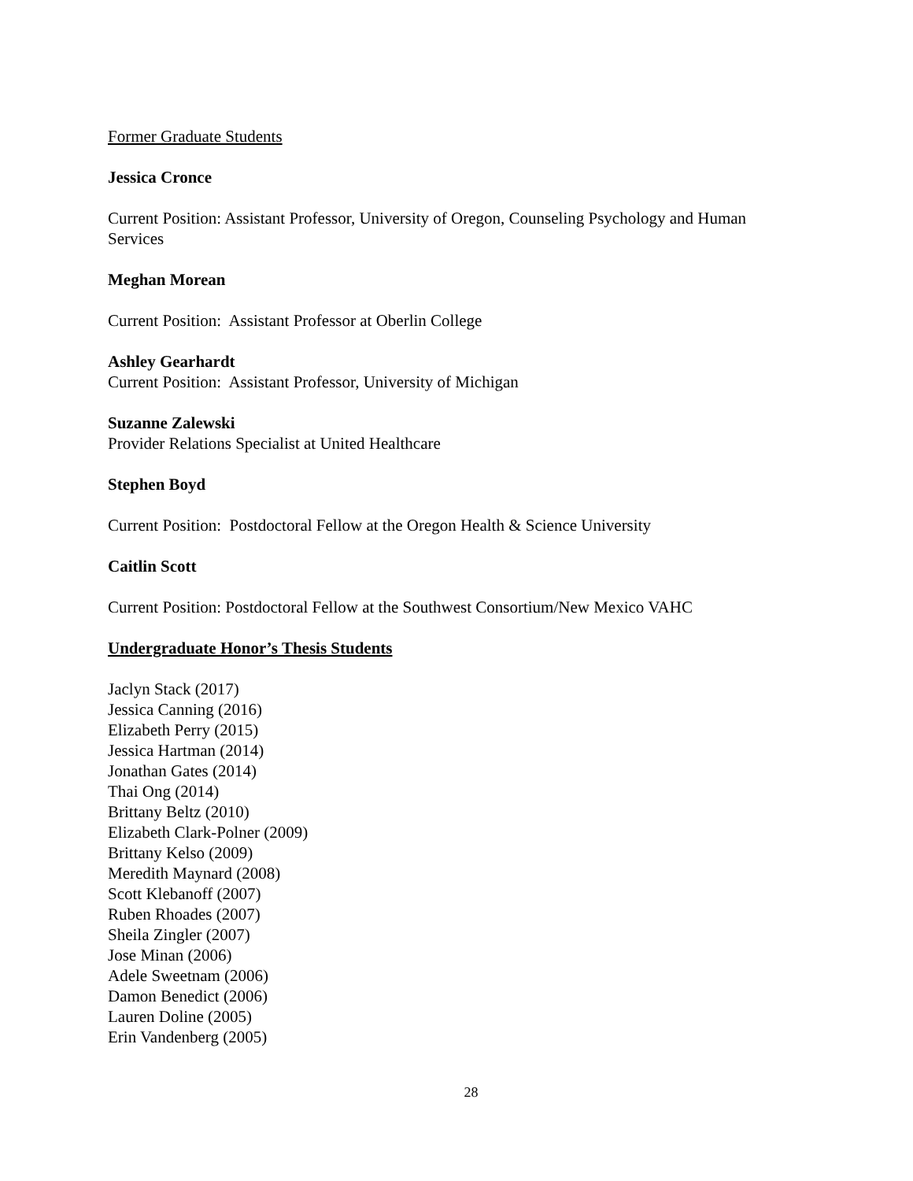Former Graduate Students
Jessica Cronce
Current Position: Assistant Professor, University of Oregon, Counseling Psychology and Human Services
Meghan Morean
Current Position: Assistant Professor at Oberlin College
Ashley Gearhardt
Current Position: Assistant Professor, University of Michigan
Suzanne Zalewski
Provider Relations Specialist at United Healthcare
Stephen Boyd
Current Position: Postdoctoral Fellow at the Oregon Health & Science University
Caitlin Scott
Current Position: Postdoctoral Fellow at the Southwest Consortium/New Mexico VAHC
Undergraduate Honor’s Thesis Students
Jaclyn Stack (2017)
Jessica Canning (2016)
Elizabeth Perry (2015)
Jessica Hartman (2014)
Jonathan Gates (2014)
Thai Ong (2014)
Brittany Beltz (2010)
Elizabeth Clark-Polner (2009)
Brittany Kelso (2009)
Meredith Maynard (2008)
Scott Klebanoff (2007)
Ruben Rhoades (2007)
Sheila Zingler (2007)
Jose Minan (2006)
Adele Sweetnam (2006)
Damon Benedict (2006)
Lauren Doline (2005)
Erin Vandenberg (2005)
28